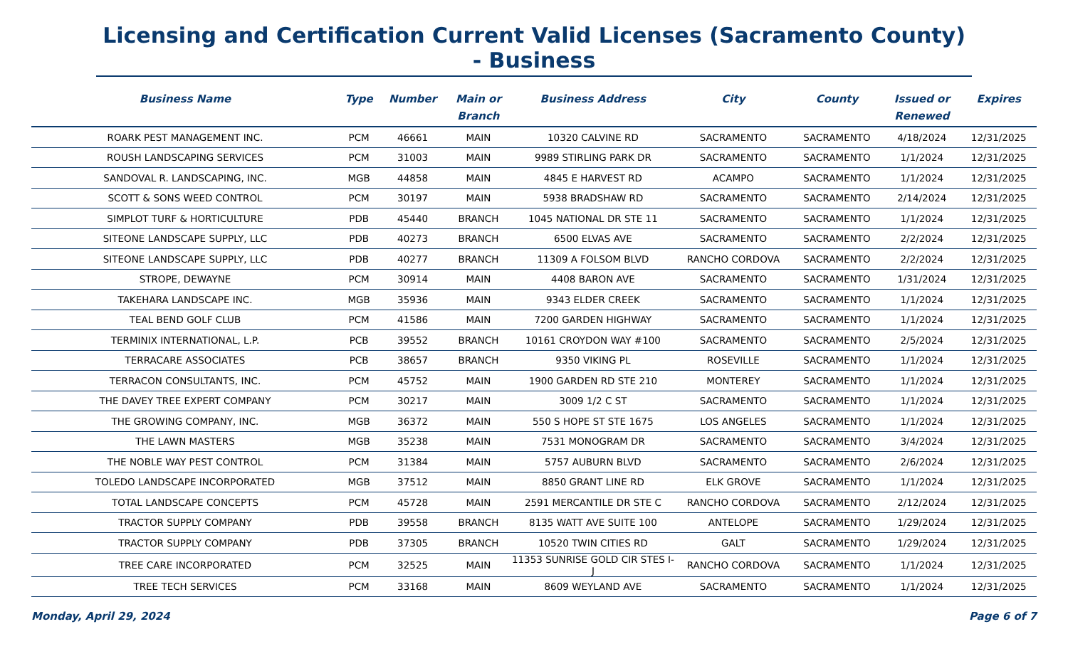Licensing and Certification Current Valid Licenses (Sacramento County) - Business
| Business Name | Type | Number | Main or Branch | Business Address | City | County | Issued or Renewed | Expires |
| --- | --- | --- | --- | --- | --- | --- | --- | --- |
| ROARK PEST MANAGEMENT INC. | PCM | 46661 | MAIN | 10320 CALVINE RD | SACRAMENTO | SACRAMENTO | 4/18/2024 | 12/31/2025 |
| ROUSH LANDSCAPING SERVICES | PCM | 31003 | MAIN | 9989 STIRLING PARK DR | SACRAMENTO | SACRAMENTO | 1/1/2024 | 12/31/2025 |
| SANDOVAL R. LANDSCAPING, INC. | MGB | 44858 | MAIN | 4845 E HARVEST RD | ACAMPO | SACRAMENTO | 1/1/2024 | 12/31/2025 |
| SCOTT & SONS WEED CONTROL | PCM | 30197 | MAIN | 5938 BRADSHAW RD | SACRAMENTO | SACRAMENTO | 2/14/2024 | 12/31/2025 |
| SIMPLOT TURF & HORTICULTURE | PDB | 45440 | BRANCH | 1045 NATIONAL DR STE 11 | SACRAMENTO | SACRAMENTO | 1/1/2024 | 12/31/2025 |
| SITEONE LANDSCAPE SUPPLY, LLC | PDB | 40273 | BRANCH | 6500 ELVAS AVE | SACRAMENTO | SACRAMENTO | 2/2/2024 | 12/31/2025 |
| SITEONE LANDSCAPE SUPPLY, LLC | PDB | 40277 | BRANCH | 11309 A FOLSOM BLVD | RANCHO CORDOVA | SACRAMENTO | 2/2/2024 | 12/31/2025 |
| STROPE, DEWAYNE | PCM | 30914 | MAIN | 4408 BARON AVE | SACRAMENTO | SACRAMENTO | 1/31/2024 | 12/31/2025 |
| TAKEHARA LANDSCAPE INC. | MGB | 35936 | MAIN | 9343 ELDER CREEK | SACRAMENTO | SACRAMENTO | 1/1/2024 | 12/31/2025 |
| TEAL BEND GOLF CLUB | PCM | 41586 | MAIN | 7200 GARDEN HIGHWAY | SACRAMENTO | SACRAMENTO | 1/1/2024 | 12/31/2025 |
| TERMINIX INTERNATIONAL, L.P. | PCB | 39552 | BRANCH | 10161 CROYDON WAY #100 | SACRAMENTO | SACRAMENTO | 2/5/2024 | 12/31/2025 |
| TERRACARE ASSOCIATES | PCB | 38657 | BRANCH | 9350 VIKING PL | ROSEVILLE | SACRAMENTO | 1/1/2024 | 12/31/2025 |
| TERRACON CONSULTANTS, INC. | PCM | 45752 | MAIN | 1900 GARDEN RD STE 210 | MONTEREY | SACRAMENTO | 1/1/2024 | 12/31/2025 |
| THE DAVEY TREE EXPERT COMPANY | PCM | 30217 | MAIN | 3009 1/2 C ST | SACRAMENTO | SACRAMENTO | 1/1/2024 | 12/31/2025 |
| THE GROWING COMPANY, INC. | MGB | 36372 | MAIN | 550 S HOPE ST STE 1675 | LOS ANGELES | SACRAMENTO | 1/1/2024 | 12/31/2025 |
| THE LAWN MASTERS | MGB | 35238 | MAIN | 7531 MONOGRAM DR | SACRAMENTO | SACRAMENTO | 3/4/2024 | 12/31/2025 |
| THE NOBLE WAY PEST CONTROL | PCM | 31384 | MAIN | 5757 AUBURN BLVD | SACRAMENTO | SACRAMENTO | 2/6/2024 | 12/31/2025 |
| TOLEDO LANDSCAPE INCORPORATED | MGB | 37512 | MAIN | 8850 GRANT LINE RD | ELK GROVE | SACRAMENTO | 1/1/2024 | 12/31/2025 |
| TOTAL LANDSCAPE CONCEPTS | PCM | 45728 | MAIN | 2591 MERCANTILE DR STE C | RANCHO CORDOVA | SACRAMENTO | 2/12/2024 | 12/31/2025 |
| TRACTOR SUPPLY COMPANY | PDB | 39558 | BRANCH | 8135 WATT AVE SUITE 100 | ANTELOPE | SACRAMENTO | 1/29/2024 | 12/31/2025 |
| TRACTOR SUPPLY COMPANY | PDB | 37305 | BRANCH | 10520 TWIN CITIES RD | GALT | SACRAMENTO | 1/29/2024 | 12/31/2025 |
| TREE CARE INCORPORATED | PCM | 32525 | MAIN | 11353 SUNRISE GOLD CIR STES I-J | RANCHO CORDOVA | SACRAMENTO | 1/1/2024 | 12/31/2025 |
| TREE TECH SERVICES | PCM | 33168 | MAIN | 8609 WEYLAND AVE | SACRAMENTO | SACRAMENTO | 1/1/2024 | 12/31/2025 |
Monday, April 29, 2024 Page 6 of 7